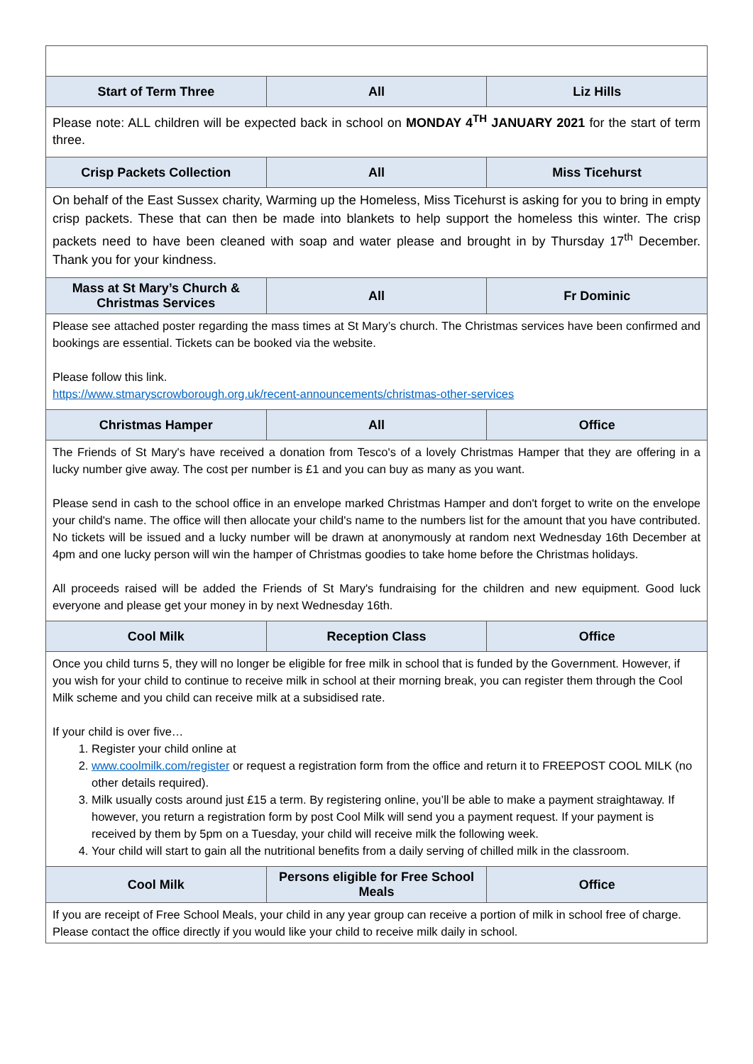| Start of Term Three | All | Liz Hills |
| --- | --- | --- |
| Please note: ALL children will be expected back in school on MONDAY 4<sup>TH</sup> JANUARY 2021 for the start of term three. | | |
| Crisp Packets Collection | All | Miss Ticehurst |
| On behalf of the East Sussex charity, Warming up the Homeless, Miss Ticehurst is asking for you to bring in empty crisp packets. These that can then be made into blankets to help support the homeless this winter. The crisp packets need to have been cleaned with soap and water please and brought in by Thursday 17<sup>th</sup> December. Thank you for your kindness. | | |
| Mass at St Mary’s Church & Christmas Services | All | Fr Dominic |
| Please see attached poster regarding the mass times at St Mary’s church. The Christmas services have been confirmed and bookings are essential. Tickets can be booked via the website. Please follow this link. https://www.stmaryscrowborough.org.uk/recent-announcements/christmas-other-services | | |
| Christmas Hamper | All | Office |
| The Friends of St Mary's have received a donation from Tesco's of a lovely Christmas Hamper that they are offering in a lucky number give away. The cost per number is £1 and you can buy as many as you want. Please send in cash to the school office in an envelope marked Christmas Hamper and don't forget to write on the envelope your child's name. The office will then allocate your child's name to the numbers list for the amount that you have contributed. No tickets will be issued and a lucky number will be drawn at anonymously at random next Wednesday 16th December at 4pm and one lucky person will win the hamper of Christmas goodies to take home before the Christmas holidays. All proceeds raised will be added the Friends of St Mary's fundraising for the children and new equipment. Good luck everyone and please get your money in by next Wednesday 16th. | | |
| Cool Milk | Reception Class | Office |
| Once you child turns 5, they will no longer be eligible for free milk in school that is funded by the Government. However, if you wish for your child to continue to receive milk in school at their morning break, you can register them through the Cool Milk scheme and you child can receive milk at a subsidised rate. If your child is over five… 1. Register your child online at 2. www.coolmilk.com/register or request a registration form from the office and return it to FREEPOST COOL MILK (no other details required). 3. Milk usually costs around just £15 a term. By registering online, you’ll be able to make a payment straightaway. If however, you return a registration form by post Cool Milk will send you a payment request. If your payment is received by them by 5pm on a Tuesday, your child will receive milk the following week. 4. Your child will start to gain all the nutritional benefits from a daily serving of chilled milk in the classroom. | | |
| Cool Milk | Persons eligible for Free School Meals | Office |
| If you are receipt of Free School Meals, your child in any year group can receive a portion of milk in school free of charge. Please contact the office directly if you would like your child to receive milk daily in school. | | |